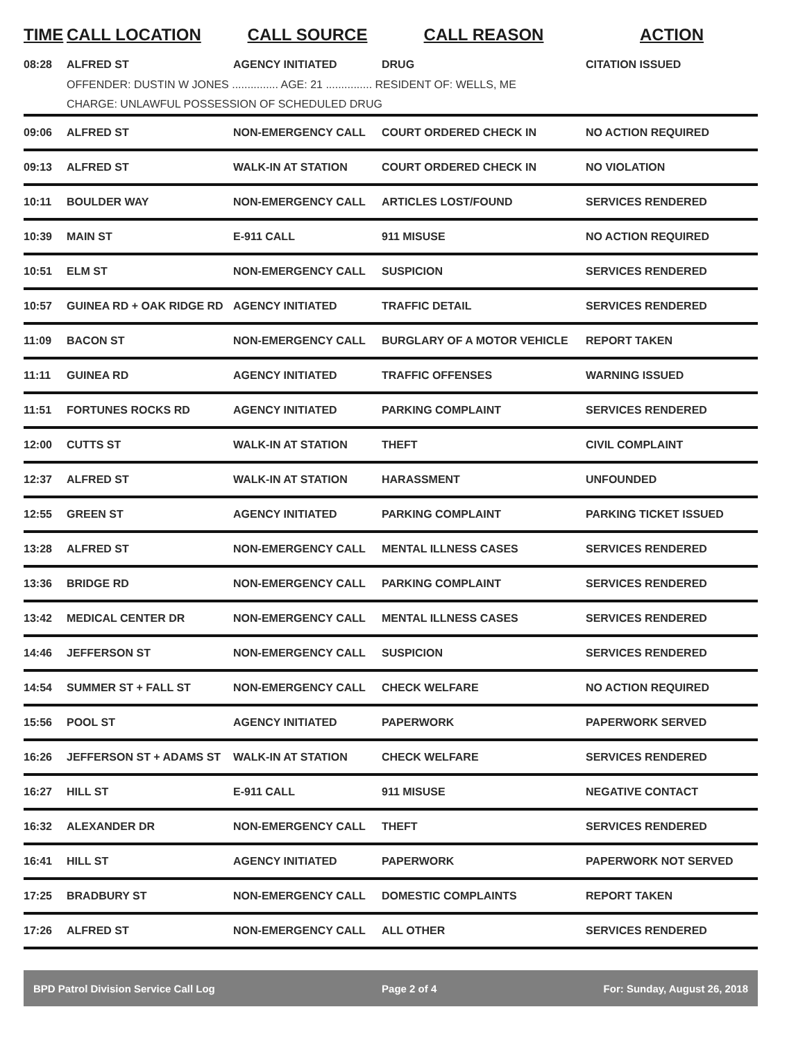| TIME | CALL LOCATION | CALL SOURCE | CALL REASON | ACTION |
| --- | --- | --- | --- | --- |
| 08:28 | ALFRED ST | AGENCY INITIATED | DRUG | CITATION ISSUED |
| | OFFENDER: DUSTIN W JONES ............... AGE: 21 ............... RESIDENT OF: WELLS, ME | | | |
| | CHARGE: UNLAWFUL POSSESSION OF SCHEDULED DRUG | | | |
| 09:06 | ALFRED ST | NON-EMERGENCY CALL | COURT ORDERED CHECK IN | NO ACTION REQUIRED |
| 09:13 | ALFRED ST | WALK-IN AT STATION | COURT ORDERED CHECK IN | NO VIOLATION |
| 10:11 | BOULDER WAY | NON-EMERGENCY CALL | ARTICLES LOST/FOUND | SERVICES RENDERED |
| 10:39 | MAIN ST | E-911 CALL | 911 MISUSE | NO ACTION REQUIRED |
| 10:51 | ELM ST | NON-EMERGENCY CALL | SUSPICION | SERVICES RENDERED |
| 10:57 | GUINEA RD + OAK RIDGE RD | AGENCY INITIATED | TRAFFIC DETAIL | SERVICES RENDERED |
| 11:09 | BACON ST | NON-EMERGENCY CALL | BURGLARY OF A MOTOR VEHICLE | REPORT TAKEN |
| 11:11 | GUINEA RD | AGENCY INITIATED | TRAFFIC OFFENSES | WARNING ISSUED |
| 11:51 | FORTUNES ROCKS RD | AGENCY INITIATED | PARKING COMPLAINT | SERVICES RENDERED |
| 12:00 | CUTTS ST | WALK-IN AT STATION | THEFT | CIVIL COMPLAINT |
| 12:37 | ALFRED ST | WALK-IN AT STATION | HARASSMENT | UNFOUNDED |
| 12:55 | GREEN ST | AGENCY INITIATED | PARKING COMPLAINT | PARKING TICKET ISSUED |
| 13:28 | ALFRED ST | NON-EMERGENCY CALL | MENTAL ILLNESS CASES | SERVICES RENDERED |
| 13:36 | BRIDGE RD | NON-EMERGENCY CALL | PARKING COMPLAINT | SERVICES RENDERED |
| 13:42 | MEDICAL CENTER DR | NON-EMERGENCY CALL | MENTAL ILLNESS CASES | SERVICES RENDERED |
| 14:46 | JEFFERSON ST | NON-EMERGENCY CALL | SUSPICION | SERVICES RENDERED |
| 14:54 | SUMMER ST + FALL ST | NON-EMERGENCY CALL | CHECK WELFARE | NO ACTION REQUIRED |
| 15:56 | POOL ST | AGENCY INITIATED | PAPERWORK | PAPERWORK SERVED |
| 16:26 | JEFFERSON ST + ADAMS ST | WALK-IN AT STATION | CHECK WELFARE | SERVICES RENDERED |
| 16:27 | HILL ST | E-911 CALL | 911 MISUSE | NEGATIVE CONTACT |
| 16:32 | ALEXANDER DR | NON-EMERGENCY CALL | THEFT | SERVICES RENDERED |
| 16:41 | HILL ST | AGENCY INITIATED | PAPERWORK | PAPERWORK NOT SERVED |
| 17:25 | BRADBURY ST | NON-EMERGENCY CALL | DOMESTIC COMPLAINTS | REPORT TAKEN |
| 17:26 | ALFRED ST | NON-EMERGENCY CALL | ALL OTHER | SERVICES RENDERED |
BPD Patrol Division Service Call Log Page 2 of 4 For: Sunday, August 26, 2018